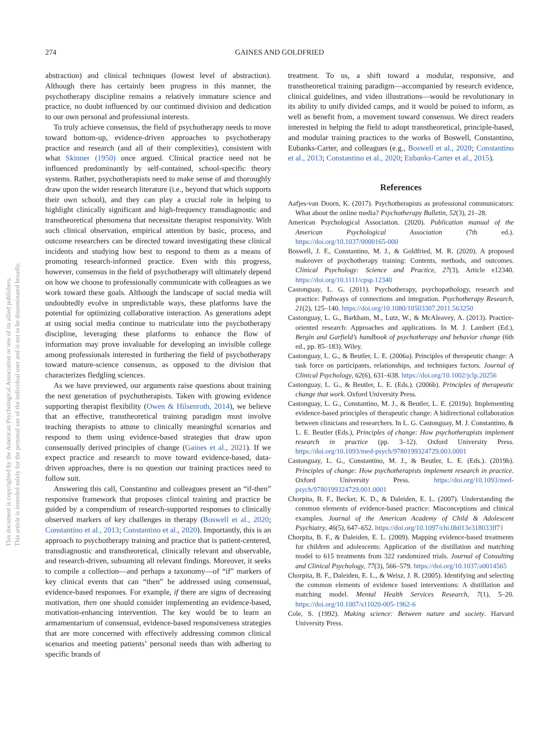274 GAINES AND GOLDFRIED
This document is copyrighted by the American Psychological Association or one of its allied publishers.
This article is intended solely for the personal use of the individual user and is not to be disseminated broadly.
abstraction) and clinical techniques (lowest level of abstraction). Although there has certainly been progress in this manner, the psychotherapy discipline remains a relatively immature science and practice, no doubt influenced by our continued division and dedication to our own personal and professional interests.
To truly achieve consensus, the field of psychotherapy needs to move toward bottom-up, evidence-driven approaches to psychotherapy practice and research (and all of their complexities), consistent with what Skinner (1950) once argued. Clinical practice need not be influenced predominantly by self-contained, school-specific theory systems. Rather, psychotherapists need to make sense of and thoroughly draw upon the wider research literature (i.e., beyond that which supports their own school), and they can play a crucial role in helping to highlight clinically significant and high-frequency transdiagnostic and transtheoretical phenomena that necessitate therapist responsivity. With such clinical observation, empirical attention by basic, process, and outcome researchers can be directed toward investigating these clinical incidents and studying how best to respond to them as a means of promoting research-informed practice. Even with this progress, however, consensus in the field of psychotherapy will ultimately depend on how we choose to professionally communicate with colleagues as we work toward these goals. Although the landscape of social media will undoubtedly evolve in unpredictable ways, these platforms have the potential for optimizing collaborative interaction. As generations adept at using social media continue to matriculate into the psychotherapy discipline, leveraging these platforms to enhance the flow of information may prove invaluable for developing an invisible college among professionals interested in furthering the field of psychotherapy toward mature-science consensus, as opposed to the division that characterizes fledgling sciences.
As we have previewed, our arguments raise questions about training the next generation of psychotherapists. Taken with growing evidence supporting therapist flexibility (Owen & Hilsenroth, 2014), we believe that an effective, transtheoretical training paradigm must involve teaching therapists to attune to clinically meaningful scenarios and respond to them using evidence-based strategies that draw upon consensually derived principles of change (Gaines et al., 2021). If we expect practice and research to move toward evidence-based, data-driven approaches, there is no question our training practices need to follow suit.
Answering this call, Constantino and colleagues present an “if-then” responsive framework that proposes clinical training and practice be guided by a compendium of research-supported responses to clinically observed markers of key challenges in therapy (Boswell et al., 2020; Constantino et al., 2013; Constantino et al., 2020). Importantly, this is an approach to psychotherapy training and practice that is patient-centered, transdiagnostic and transtheoretical, clinically relevant and observable, and research-driven, subsuming all relevant findings. Moreover, it seeks to compile a collection—and perhaps a taxonomy—of “if” markers of key clinical events that can “then” be addressed using consensual, evidence-based responses. For example, if there are signs of decreasing motivation, then one should consider implementing an evidence-based, motivation-enhancing intervention. The key would be to learn an armamentarium of consensual, evidence-based responsiveness strategies that are more concerned with effectively addressing common clinical scenarios and meeting patients’ personal needs than with adhering to specific brands of
treatment. To us, a shift toward a modular, responsive, and transtheoretical training paradigm—accompanied by research evidence, clinical guidelines, and video illustrations—would be revolutionary in its ability to unify divided camps, and it would be poised to inform, as well as benefit from, a movement toward consensus. We direct readers interested in helping the field to adopt transtheoretical, principle-based, and modular training practices to the works of Boswell, Constantino, Eubanks-Carter, and colleagues (e.g., Boswell et al., 2020; Constantino et al., 2013; Constantino et al., 2020; Eubanks-Carter et al., 2015).
References
Aafjes-van Doorn, K. (2017). Psychotherapists as professional communicators: What about the online media? Psychotherapy Bulletin, 52(3), 21–28.
American Psychological Association. (2020). Publication manual of the American Psychological Association (7th ed.). https://doi.org/10.1037/0000165-000
Boswell, J. F., Constantino, M. J., & Goldfried, M. R. (2020). A proposed makeover of psychotherapy training: Contents, methods, and outcomes. Clinical Psychology: Science and Practice, 27(3), Article e12340. https://doi.org/10.1111/cpsp.12340
Castonguay, L. G. (2011). Psychotherapy, psychopathology, research and practice: Pathways of connections and integration. Psychotherapy Research, 21(2), 125–140. https://doi.org/10.1080/10503307.2011.563250
Castonguay, L. G., Barkham, M., Lutz, W., & McAleavey, A. (2013). Practice-oriented research: Approaches and applications. In M. J. Lambert (Ed.), Bergin and Garfield’s handbook of psychotherapy and behavior change (6th ed., pp. 85–183). Wiley.
Castonguay, L. G., & Beutler, L. E. (2006a). Principles of therapeutic change: A task force on participants, relationships, and techniques factors. Journal of Clinical Psychology, 62(6), 631–638. https://doi.org/10.1002/jclp.20256
Castonguay, L. G., & Beutler, L. E. (Eds.). (2006b). Principles of therapeutic change that work. Oxford University Press.
Castonguay, L. G., Constantino, M. J., & Beutler, L. E. (2019a). Implementing evidence-based principles of therapeutic change: A bidirectional collaboration between clinicians and researchers. In L. G. Castonguay, M. J. Constantino, & L. E. Beutler (Eds.), Principles of change: How psychotherapists implement research in practice (pp. 3–12). Oxford University Press. https://doi.org/10.1093/med-psych/9780199324729.003.0001
Castonguay, L. G., Constantino, M. J., & Beutler, L. E. (Eds.). (2019b). Principles of change: How psychotherapists implement research in practice. Oxford University Press. https://doi.org/10.1093/med-psych/9780199324729.001.0001
Chorpita, B. F., Becker, K. D., & Daleiden, E. L. (2007). Understanding the common elements of evidence-based practice: Misconceptions and clinical examples. Journal of the American Academy of Child & Adolescent Psychiatry, 46(5), 647–652. https://doi.org/10.1097/chi.0b013e318033ff71
Chorpita, B. F., & Daleiden, E. L. (2009). Mapping evidence-based treatments for children and adolescents: Application of the distillation and matching model to 615 treatments from 322 randomized trials. Journal of Consulting and Clinical Psychology, 77(3), 566–579. https://doi.org/10.1037/a0014565
Chorpita, B. F., Daleiden, E. L., & Weisz, J. R. (2005). Identifying and selecting the common elements of evidence based interventions: A distillation and matching model. Mental Health Services Research, 7(1), 5–20. https://doi.org/10.1007/s11020-005-1962-6
Cole, S. (1992). Making science: Between nature and society. Harvard University Press.